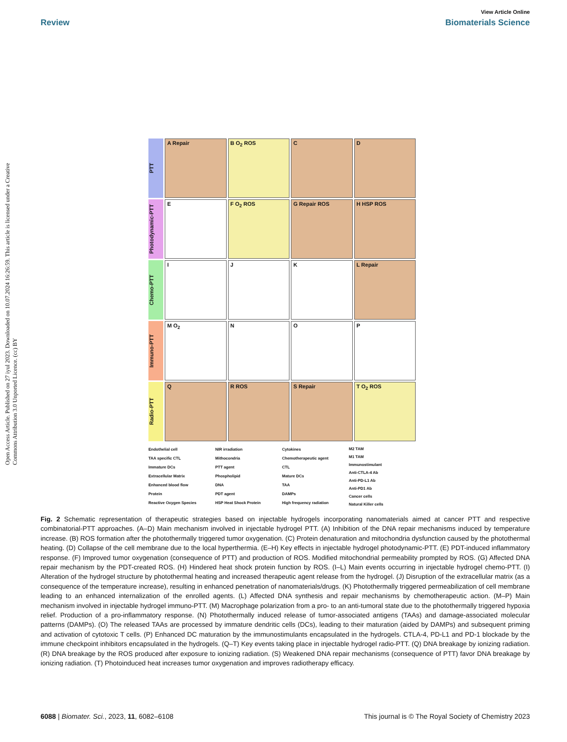View Article Online
Review Biomaterials Science
Open Access Article. Published on 27 iyul 2023. Downloaded on 10.07.2024 16:26:59. This article is licensed under a Creative Commons Attribution 3.0 Unported Licence. (cc) BY
PTT
A Repair
B O<sub>2</sub> ROS
C
D
Photodynamic-PTT
E
F O<sub>2</sub> ROS
G Repair ROS
H HSP ROS
Chemo-PTT
I
J
K
L Repair
Immuno-PTT
M O<sub>2</sub>
N
O
P
Radio-PTT
Q
R ROS
S Repair
T O<sub>2</sub> ROS
Endothelial cell
TAA specific CTL
Immature DCs
Extracellular Matrix
Enhanced blood flow
Protein
Reactive Oxygen Species
NIR irradiation
Mithocondria
PTT agent
Phospholipid
DNA
PDT agent
HSP Heat Shock Protein
Cytokines
Chemotherapeutic agent
CTL
Mature DCs
TAA
DAMPs
High frequency radiation
M2 TAM
M1 TAM
Immunostimulant
Anti-CTLA-4 Ab
Anti-PD-L1 Ab
Anti-PD1 Ab
Cancer cells
Natural Killer cells
Fig. 2 Schematic representation of therapeutic strategies based on injectable hydrogels incorporating nanomaterials aimed at cancer PTT and respective combinatorial-PTT approaches. (A–D) Main mechanism involved in injectable hydrogel PTT. (A) Inhibition of the DNA repair mechanisms induced by temperature increase. (B) ROS formation after the photothermally triggered tumor oxygenation. (C) Protein denaturation and mitochondria dysfunction caused by the photothermal heating. (D) Collapse of the cell membrane due to the local hyperthermia. (E–H) Key effects in injectable hydrogel photodynamic-PTT. (E) PDT-induced inflammatory response. (F) Improved tumor oxygenation (consequence of PTT) and production of ROS. Modified mitochondrial permeability prompted by ROS. (G) Affected DNA repair mechanism by the PDT-created ROS. (H) Hindered heat shock protein function by ROS. (I–L) Main events occurring in injectable hydrogel chemo-PTT. (I) Alteration of the hydrogel structure by photothermal heating and increased therapeutic agent release from the hydrogel. (J) Disruption of the extracellular matrix (as a consequence of the temperature increase), resulting in enhanced penetration of nanomaterials/drugs. (K) Photothermally triggered permeabilization of cell membrane leading to an enhanced internalization of the enrolled agents. (L) Affected DNA synthesis and repair mechanisms by chemotherapeutic action. (M–P) Main mechanism involved in injectable hydrogel immuno-PTT. (M) Macrophage polarization from a pro- to an anti-tumoral state due to the photothermally triggered hypoxia relief. Production of a pro-inflammatory response. (N) Photothermally induced release of tumor-associated antigens (TAAs) and damage-associated molecular patterns (DAMPs). (O) The released TAAs are processed by immature dendritic cells (DCs), leading to their maturation (aided by DAMPs) and subsequent priming and activation of cytotoxic T cells. (P) Enhanced DC maturation by the immunostimulants encapsulated in the hydrogels. CTLA-4, PD-L1 and PD-1 blockade by the immune checkpoint inhibitors encapsulated in the hydrogels. (Q–T) Key events taking place in injectable hydrogel radio-PTT. (Q) DNA breakage by ionizing radiation. (R) DNA breakage by the ROS produced after exposure to ionizing radiation. (S) Weakened DNA repair mechanisms (consequence of PTT) favor DNA breakage by ionizing radiation. (T) Photoinduced heat increases tumor oxygenation and improves radiotherapy efficacy.
6088 | Biomater. Sci., 2023, 11, 6082–6108 This journal is © The Royal Society of Chemistry 2023